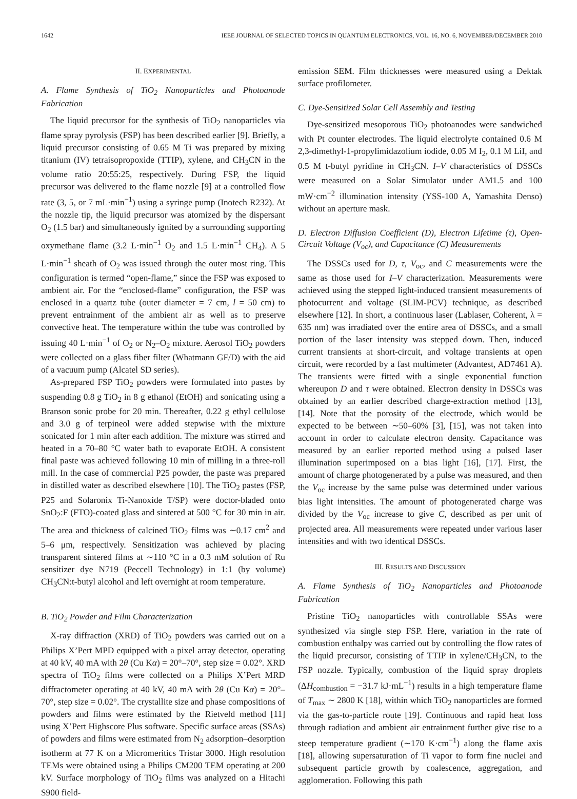1642 IEEE JOURNAL OF SELECTED TOPICS IN QUANTUM ELECTRONICS, VOL. 16, NO. 6, NOVEMBER/DECEMBER 2010
II. EXPERIMENTAL
A. Flame Synthesis of TiO<sub>2</sub> Nanoparticles and Photoanode Fabrication
The liquid precursor for the synthesis of TiO<sub>2</sub> nanoparticles via flame spray pyrolysis (FSP) has been described earlier [9]. Briefly, a liquid precursor consisting of 0.65 M Ti was prepared by mixing titanium (IV) tetraisopropoxide (TTIP), xylene, and CH<sub>3</sub>CN in the volume ratio 20:55:25, respectively. During FSP, the liquid precursor was delivered to the flame nozzle [9] at a controlled flow rate (3, 5, or 7 mL·min<sup>−1</sup>) using a syringe pump (Inotech R232). At the nozzle tip, the liquid precursor was atomized by the dispersant O<sub>2</sub> (1.5 bar) and simultaneously ignited by a surrounding supporting oxymethane flame (3.2 L·min<sup>−1</sup> O<sub>2</sub> and 1.5 L·min<sup>−1</sup> CH<sub>4</sub>). A 5 L·min<sup>−1</sup> sheath of O<sub>2</sub> was issued through the outer most ring. This configuration is termed “open-flame,” since the FSP was exposed to ambient air. For the “enclosed-flame” configuration, the FSP was enclosed in a quartz tube (outer diameter = 7 cm, l = 50 cm) to prevent entrainment of the ambient air as well as to preserve convective heat. The temperature within the tube was controlled by issuing 40 L·min<sup>−1</sup> of O<sub>2</sub> or N<sub>2</sub>–O<sub>2</sub> mixture. Aerosol TiO<sub>2</sub> powders were collected on a glass fiber filter (Whatmann GF/D) with the aid of a vacuum pump (Alcatel SD series).
As-prepared FSP TiO<sub>2</sub> powders were formulated into pastes by suspending 0.8 g TiO<sub>2</sub> in 8 g ethanol (EtOH) and sonicating using a Branson sonic probe for 20 min. Thereafter, 0.22 g ethyl cellulose and 3.0 g of terpineol were added stepwise with the mixture sonicated for 1 min after each addition. The mixture was stirred and heated in a 70–80 °C water bath to evaporate EtOH. A consistent final paste was achieved following 10 min of milling in a three-roll mill. In the case of commercial P25 powder, the paste was prepared in distilled water as described elsewhere [10]. The TiO<sub>2</sub> pastes (FSP, P25 and Solaronix Ti-Nanoxide T/SP) were doctor-bladed onto SnO<sub>2</sub>:F (FTO)-coated glass and sintered at 500 °C for 30 min in air. The area and thickness of calcined TiO<sub>2</sub> films was ∼0.17 cm<sup>2</sup> and 5–6 μm, respectively. Sensitization was achieved by placing transparent sintered films at ∼110 °C in a 0.3 mM solution of Ru sensitizer dye N719 (Peccell Technology) in 1:1 (by volume) CH<sub>3</sub>CN:t-butyl alcohol and left overnight at room temperature.
B. TiO<sub>2</sub> Powder and Film Characterization
X-ray diffraction (XRD) of TiO<sub>2</sub> powders was carried out on a Philips X’Pert MPD equipped with a pixel array detector, operating at 40 kV, 40 mA with 2θ (Cu Kα) = 20°–70°, step size = 0.02°. XRD spectra of TiO<sub>2</sub> films were collected on a Philips X’Pert MRD diffractometer operating at 40 kV, 40 mA with 2θ (Cu Kα) = 20°–70°, step size = 0.02°. The crystallite size and phase compositions of powders and films were estimated by the Rietveld method [11] using X’Pert Highscore Plus software. Specific surface areas (SSAs) of powders and films were estimated from N<sub>2</sub> adsorption–desorption isotherm at 77 K on a Micromeritics Tristar 3000. High resolution TEMs were obtained using a Philips CM200 TEM operating at 200 kV. Surface morphology of TiO<sub>2</sub> films was analyzed on a Hitachi S900 field-
emission SEM. Film thicknesses were measured using a Dektak surface profilometer.
C. Dye-Sensitized Solar Cell Assembly and Testing
Dye-sensitized mesoporous TiO<sub>2</sub> photoanodes were sandwiched with Pt counter electrodes. The liquid electrolyte contained 0.6 M 2,3-dimethyl-1-propylimidazolium iodide, 0.05 M I<sub>2</sub>, 0.1 M LiI, and 0.5 M t-butyl pyridine in CH<sub>3</sub>CN. I–V characteristics of DSSCs were measured on a Solar Simulator under AM1.5 and 100 mW·cm<sup>−2</sup> illumination intensity (YSS-100 A, Yamashita Denso) without an aperture mask.
D. Electron Diffusion Coefficient (D), Electron Lifetime (τ), Open-Circuit Voltage (V<sub>oc</sub>), and Capacitance (C) Measurements
The DSSCs used for D, τ, V<sub>oc</sub>, and C measurements were the same as those used for I–V characterization. Measurements were achieved using the stepped light-induced transient measurements of photocurrent and voltage (SLIM-PCV) technique, as described elsewhere [12]. In short, a continuous laser (Lablaser, Coherent, λ = 635 nm) was irradiated over the entire area of DSSCs, and a small portion of the laser intensity was stepped down. Then, induced current transients at short-circuit, and voltage transients at open circuit, were recorded by a fast multimeter (Advantest, AD7461 A). The transients were fitted with a single exponential function whereupon D and τ were obtained. Electron density in DSSCs was obtained by an earlier described charge-extraction method [13], [14]. Note that the porosity of the electrode, which would be expected to be between ∼50–60% [3], [15], was not taken into account in order to calculate electron density. Capacitance was measured by an earlier reported method using a pulsed laser illumination superimposed on a bias light [16], [17]. First, the amount of charge photogenerated by a pulse was measured, and then the V<sub>oc</sub> increase by the same pulse was determined under various bias light intensities. The amount of photogenerated charge was divided by the V<sub>oc</sub> increase to give C, described as per unit of projected area. All measurements were repeated under various laser intensities and with two identical DSSCs.
III. RESULTS AND DISCUSSION
A. Flame Synthesis of TiO<sub>2</sub> Nanoparticles and Photoanode Fabrication
Pristine TiO<sub>2</sub> nanoparticles with controllable SSAs were synthesized via single step FSP. Here, variation in the rate of combustion enthalpy was carried out by controlling the flow rates of the liquid precursor, consisting of TTIP in xylene/CH<sub>3</sub>CN, to the FSP nozzle. Typically, combustion of the liquid spray droplets (ΔH<sub>combustion</sub> = −31.7 kJ·mL<sup>−1</sup>) results in a high temperature flame of T<sub>max</sub> ∼ 2800 K [18], within which TiO<sub>2</sub> nanoparticles are formed via the gas-to-particle route [19]. Continuous and rapid heat loss through radiation and ambient air entrainment further give rise to a steep temperature gradient (∼170 K·cm<sup>−1</sup>) along the flame axis [18], allowing supersaturation of Ti vapor to form fine nuclei and subsequent particle growth by coalescence, aggregation, and agglomeration. Following this path